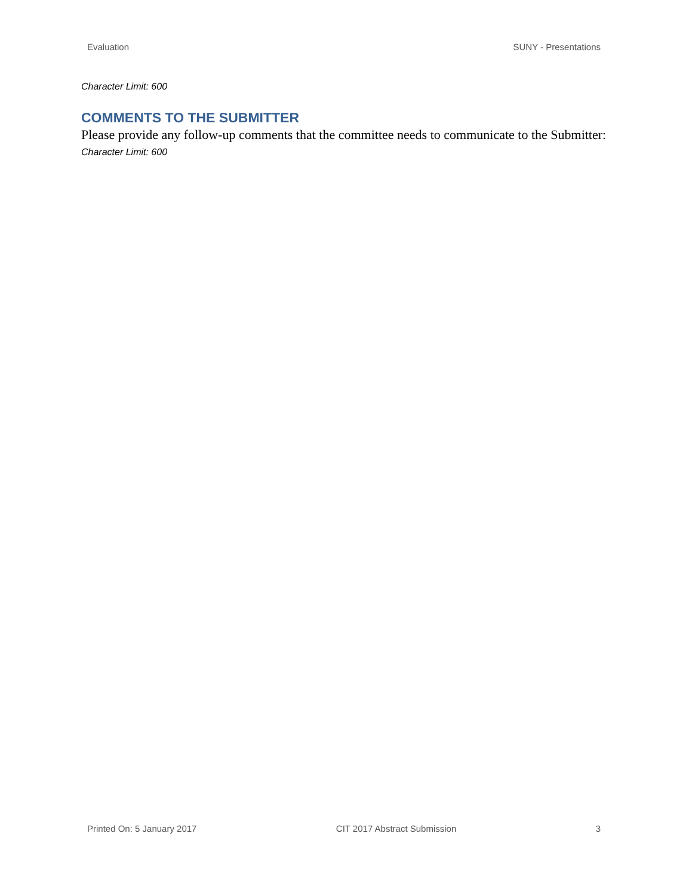Evaluation SUNY - Presentations
Character Limit: 600
COMMENTS TO THE SUBMITTER
Please provide any follow-up comments that the committee needs to communicate to the Submitter:
Character Limit: 600
Printed On: 5 January 2017 CIT 2017 Abstract Submission 3